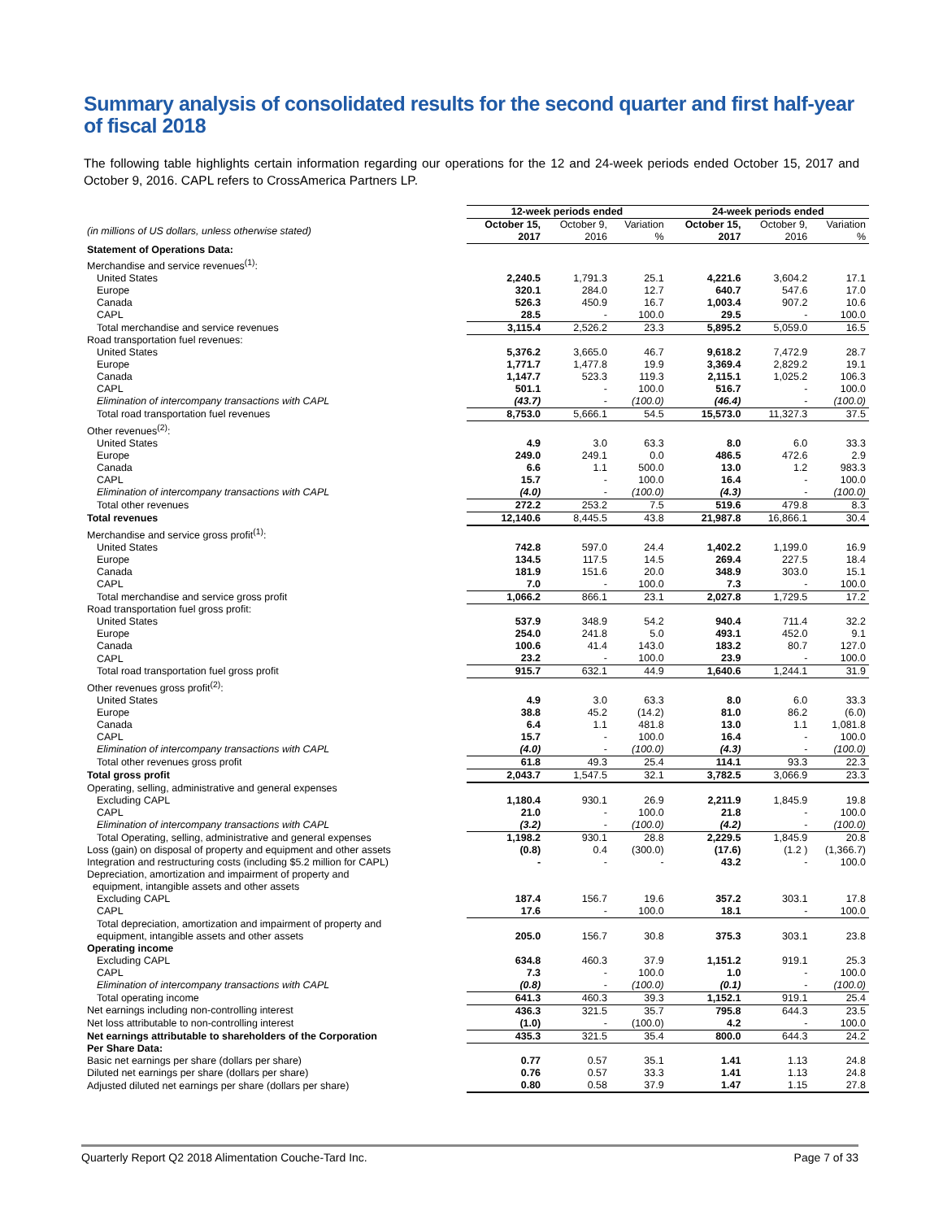Summary analysis of consolidated results for the second quarter and first half-year of fiscal 2018
The following table highlights certain information regarding our operations for the 12 and 24-week periods ended October 15, 2017 and October 9, 2016. CAPL refers to CrossAmerica Partners LP.
| | 12-week periods ended | | | 24-week periods ended | | |
| --- | --- | --- | --- | --- | --- | --- |
| (in millions of US dollars, unless otherwise stated) | October 15, 2017 | October 9, 2016 | Variation % | October 15, 2017 | October 9, 2016 | Variation % |
| Statement of Operations Data: | | | | | | |
| Merchandise and service revenues<sup>(1)</sup>: | | | | | | |
| United States | 2,240.5 | 1,791.3 | 25.1 | 4,221.6 | 3,604.2 | 17.1 |
| Europe | 320.1 | 284.0 | 12.7 | 640.7 | 547.6 | 17.0 |
| Canada | 526.3 | 450.9 | 16.7 | 1,003.4 | 907.2 | 10.6 |
| CAPL | 28.5 | - | 100.0 | 29.5 | - | 100.0 |
| Total merchandise and service revenues | 3,115.4 | 2,526.2 | 23.3 | 5,895.2 | 5,059.0 | 16.5 |
| Road transportation fuel revenues: | | | | | | |
| United States | 5,376.2 | 3,665.0 | 46.7 | 9,618.2 | 7,472.9 | 28.7 |
| Europe | 1,771.7 | 1,477.8 | 19.9 | 3,369.4 | 2,829.2 | 19.1 |
| Canada | 1,147.7 | 523.3 | 119.3 | 2,115.1 | 1,025.2 | 106.3 |
| CAPL | 501.1 | - | 100.0 | 516.7 | - | 100.0 |
| Elimination of intercompany transactions with CAPL | (43.7) | - | (100.0) | (46.4) | - | (100.0) |
| Total road transportation fuel revenues | 8,753.0 | 5,666.1 | 54.5 | 15,573.0 | 11,327.3 | 37.5 |
| Other revenues<sup>(2)</sup>: | | | | | | |
| United States | 4.9 | 3.0 | 63.3 | 8.0 | 6.0 | 33.3 |
| Europe | 249.0 | 249.1 | 0.0 | 486.5 | 472.6 | 2.9 |
| Canada | 6.6 | 1.1 | 500.0 | 13.0 | 1.2 | 983.3 |
| CAPL | 15.7 | - | 100.0 | 16.4 | - | 100.0 |
| Elimination of intercompany transactions with CAPL | (4.0) | - | (100.0) | (4.3) | - | (100.0) |
| Total other revenues | 272.2 | 253.2 | 7.5 | 519.6 | 479.8 | 8.3 |
| Total revenues | 12,140.6 | 8,445.5 | 43.8 | 21,987.8 | 16,866.1 | 30.4 |
| Merchandise and service gross profit<sup>(1)</sup>: | | | | | | |
| United States | 742.8 | 597.0 | 24.4 | 1,402.2 | 1,199.0 | 16.9 |
| Europe | 134.5 | 117.5 | 14.5 | 269.4 | 227.5 | 18.4 |
| Canada | 181.9 | 151.6 | 20.0 | 348.9 | 303.0 | 15.1 |
| CAPL | 7.0 | - | 100.0 | 7.3 | - | 100.0 |
| Total merchandise and service gross profit | 1,066.2 | 866.1 | 23.1 | 2,027.8 | 1,729.5 | 17.2 |
| Road transportation fuel gross profit: | | | | | | |
| United States | 537.9 | 348.9 | 54.2 | 940.4 | 711.4 | 32.2 |
| Europe | 254.0 | 241.8 | 5.0 | 493.1 | 452.0 | 9.1 |
| Canada | 100.6 | 41.4 | 143.0 | 183.2 | 80.7 | 127.0 |
| CAPL | 23.2 | - | 100.0 | 23.9 | - | 100.0 |
| Total road transportation fuel gross profit | 915.7 | 632.1 | 44.9 | 1,640.6 | 1,244.1 | 31.9 |
| Other revenues gross profit<sup>(2)</sup>: | | | | | | |
| United States | 4.9 | 3.0 | 63.3 | 8.0 | 6.0 | 33.3 |
| Europe | 38.8 | 45.2 | (14.2) | 81.0 | 86.2 | (6.0) |
| Canada | 6.4 | 1.1 | 481.8 | 13.0 | 1.1 | 1,081.8 |
| CAPL | 15.7 | - | 100.0 | 16.4 | - | 100.0 |
| Elimination of intercompany transactions with CAPL | (4.0) | - | (100.0) | (4.3) | - | (100.0) |
| Total other revenues gross profit | 61.8 | 49.3 | 25.4 | 114.1 | 93.3 | 22.3 |
| Total gross profit | 2,043.7 | 1,547.5 | 32.1 | 3,782.5 | 3,066.9 | 23.3 |
| Operating, selling, administrative and general expenses | | | | | | |
| Excluding CAPL | 1,180.4 | 930.1 | 26.9 | 2,211.9 | 1,845.9 | 19.8 |
| CAPL | 21.0 | - | 100.0 | 21.8 | - | 100.0 |
| Elimination of intercompany transactions with CAPL | (3.2) | - | (100.0) | (4.2) | - | (100.0) |
| Total Operating, selling, administrative and general expenses | 1,198.2 | 930.1 | 28.8 | 2,229.5 | 1,845.9 | 20.8 |
| Loss (gain) on disposal of property and equipment and other assets | (0.8) | 0.4 | (300.0) | (17.6) | (1.2 ) | (1,366.7) |
| Integration and restructuring costs (including $5.2 million for CAPL) | - | - | - | 43.2 | - | 100.0 |
| Depreciation, amortization and impairment of property and equipment, intangible assets and other assets | | | | | | |
| Excluding CAPL | 187.4 | 156.7 | 19.6 | 357.2 | 303.1 | 17.8 |
| CAPL | 17.6 | - | 100.0 | 18.1 | - | 100.0 |
| Total depreciation, amortization and impairment of property and equipment, intangible assets and other assets | 205.0 | 156.7 | 30.8 | 375.3 | 303.1 | 23.8 |
| Operating income | | | | | | |
| Excluding CAPL | 634.8 | 460.3 | 37.9 | 1,151.2 | 919.1 | 25.3 |
| CAPL | 7.3 | - | 100.0 | 1.0 | - | 100.0 |
| Elimination of intercompany transactions with CAPL | (0.8) | - | (100.0) | (0.1) | - | (100.0) |
| Total operating income | 641.3 | 460.3 | 39.3 | 1,152.1 | 919.1 | 25.4 |
| Net earnings including non-controlling interest | 436.3 | 321.5 | 35.7 | 795.8 | 644.3 | 23.5 |
| Net loss attributable to non-controlling interest | (1.0) | - | (100.0) | 4.2 | - | 100.0 |
| Net earnings attributable to shareholders of the Corporation | 435.3 | 321.5 | 35.4 | 800.0 | 644.3 | 24.2 |
| Per Share Data: | | | | | | |
| Basic net earnings per share (dollars per share) | 0.77 | 0.57 | 35.1 | 1.41 | 1.13 | 24.8 |
| Diluted net earnings per share (dollars per share) | 0.76 | 0.57 | 33.3 | 1.41 | 1.13 | 24.8 |
| Adjusted diluted net earnings per share (dollars per share) | 0.80 | 0.58 | 37.9 | 1.47 | 1.15 | 27.8 |
Quarterly Report Q2 2018 Alimentation Couche-Tard Inc. Page 7 of 33